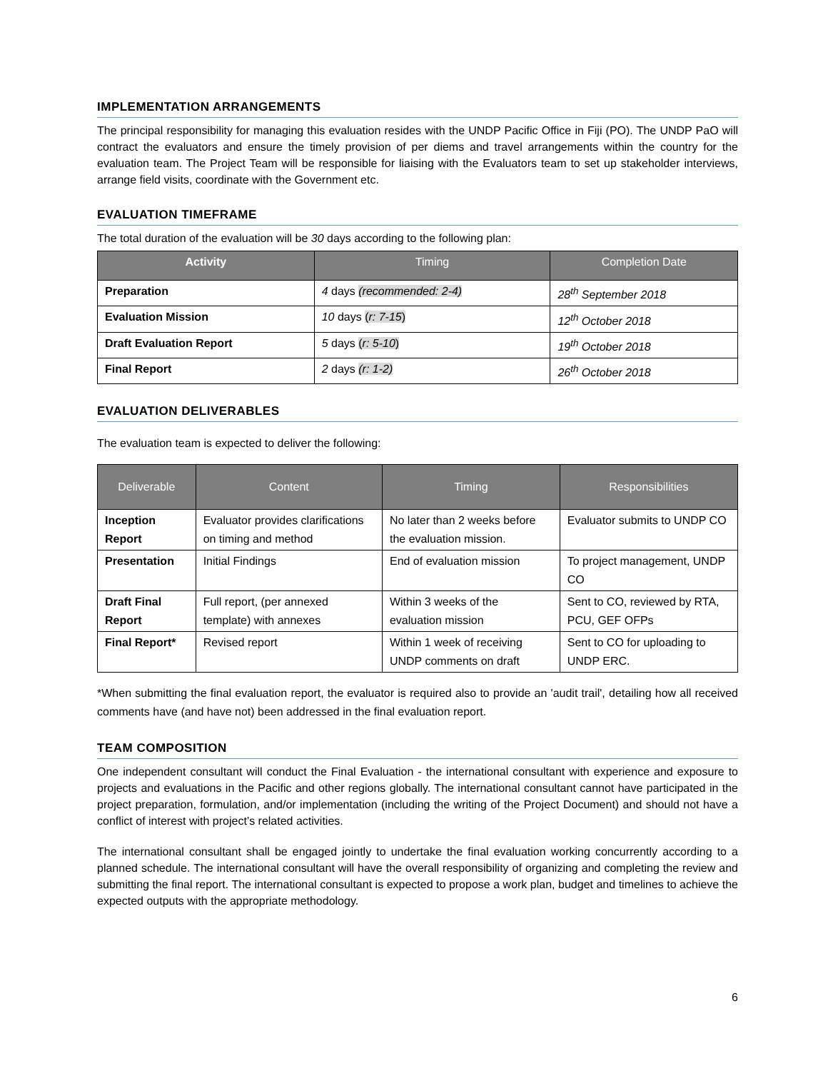IMPLEMENTATION ARRANGEMENTS
The principal responsibility for managing this evaluation resides with the UNDP Pacific Office in Fiji (PO). The UNDP PaO will contract the evaluators and ensure the timely provision of per diems and travel arrangements within the country for the evaluation team. The Project Team will be responsible for liaising with the Evaluators team to set up stakeholder interviews, arrange field visits, coordinate with the Government etc.
EVALUATION TIMEFRAME
The total duration of the evaluation will be 30 days according to the following plan:
| Activity | Timing | Completion Date |
| --- | --- | --- |
| Preparation | 4 days (recommended: 2-4) | 28<sup>th</sup> September 2018 |
| Evaluation Mission | 10 days ( r: 7-15 ) | 12<sup>th</sup> October 2018 |
| Draft Evaluation Report | 5 days ( r: 5-10 ) | 19<sup>th</sup> October 2018 |
| Final Report | 2 days (r: 1-2) | 26<sup>th</sup> October 2018 |
EVALUATION DELIVERABLES
The evaluation team is expected to deliver the following:
| Deliverable | Content | Timing | Responsibilities |
| --- | --- | --- | --- |
| Inception Report | Evaluator provides clarifications on timing and method | No later than 2 weeks before the evaluation mission. | Evaluator submits to UNDP CO |
| Presentation | Initial Findings | End of evaluation mission | To project management, UNDP CO |
| Draft Final Report | Full report, (per annexed template) with annexes | Within 3 weeks of the evaluation mission | Sent to CO, reviewed by RTA, PCU, GEF OFPs |
| Final Report* | Revised report | Within 1 week of receiving UNDP comments on draft | Sent to CO for uploading to UNDP ERC. |
*When submitting the final evaluation report, the evaluator is required also to provide an 'audit trail', detailing how all received comments have (and have not) been addressed in the final evaluation report.
TEAM COMPOSITION
One independent consultant will conduct the Final Evaluation - the international consultant with experience and exposure to projects and evaluations in the Pacific and other regions globally. The international consultant cannot have participated in the project preparation, formulation, and/or implementation (including the writing of the Project Document) and should not have a conflict of interest with project’s related activities.
The international consultant shall be engaged jointly to undertake the final evaluation working concurrently according to a planned schedule. The international consultant will have the overall responsibility of organizing and completing the review and submitting the final report. The international consultant is expected to propose a work plan, budget and timelines to achieve the expected outputs with the appropriate methodology.
6